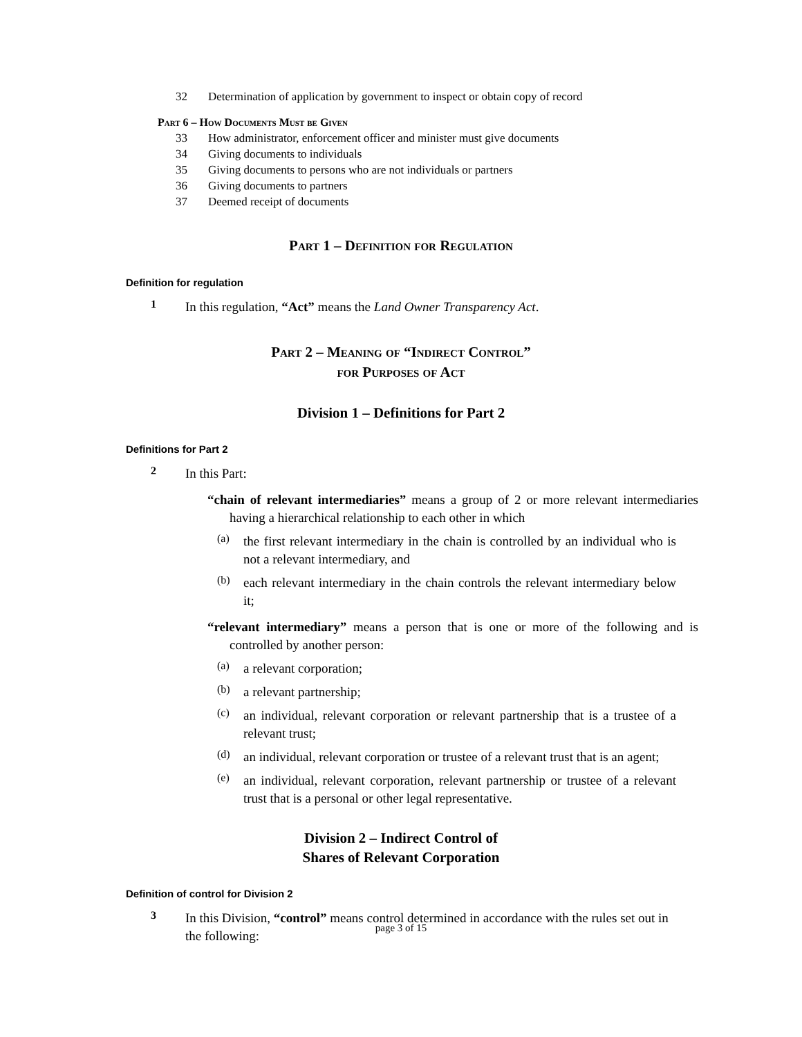32 Determination of application by government to inspect or obtain copy of record
Part 6 – How Documents Must be Given
33 How administrator, enforcement officer and minister must give documents
34 Giving documents to individuals
35 Giving documents to persons who are not individuals or partners
36 Giving documents to partners
37 Deemed receipt of documents
Part 1 – Definition for Regulation
Definition for regulation
1
In this regulation, “Act” means the Land Owner Transparency Act.
Part 2 – Meaning of “Indirect Control”
for Purposes of Act
Division 1 – Definitions for Part 2
Definitions for Part 2
2
In this Part:
“chain of relevant intermediaries” means a group of 2 or more relevant intermediaries having a hierarchical relationship to each other in which
(a)
the first relevant intermediary in the chain is controlled by an individual who is not a relevant intermediary, and
(b)
each relevant intermediary in the chain controls the relevant intermediary below it;
“relevant intermediary” means a person that is one or more of the following and is controlled by another person:
(a)
a relevant corporation;
(b)
a relevant partnership;
(c)
an individual, relevant corporation or relevant partnership that is a trustee of a relevant trust;
(d)
an individual, relevant corporation or trustee of a relevant trust that is an agent;
(e)
an individual, relevant corporation, relevant partnership or trustee of a relevant trust that is a personal or other legal representative.
Division 2 – Indirect Control of
Shares of Relevant Corporation
Definition of control for Division 2
3
In this Division, “control” means control determined in accordance with the rules set out in the following:
page 3 of 15